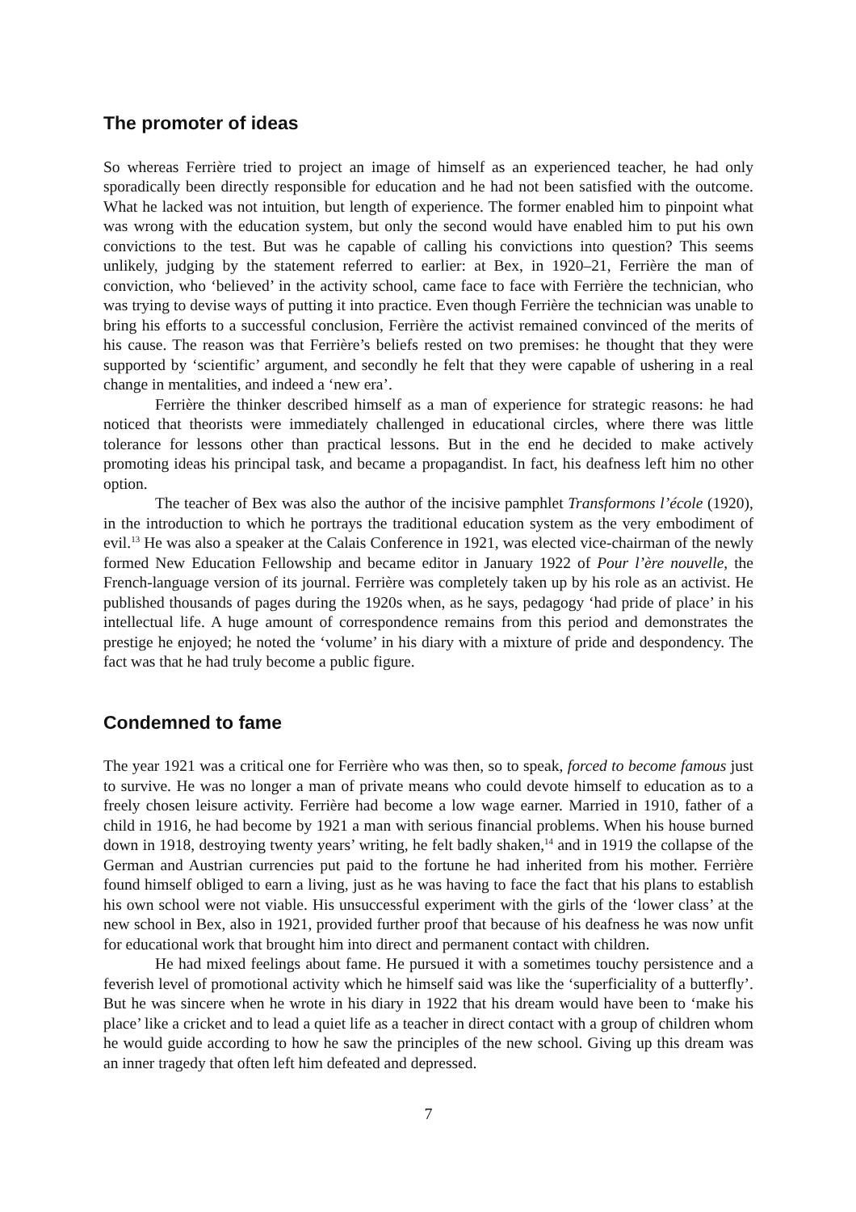The promoter of ideas
So whereas Ferrière tried to project an image of himself as an experienced teacher, he had only sporadically been directly responsible for education and he had not been satisfied with the outcome. What he lacked was not intuition, but length of experience. The former enabled him to pinpoint what was wrong with the education system, but only the second would have enabled him to put his own convictions to the test. But was he capable of calling his convictions into question? This seems unlikely, judging by the statement referred to earlier: at Bex, in 1920–21, Ferrière the man of conviction, who ‘believed’ in the activity school, came face to face with Ferrière the technician, who was trying to devise ways of putting it into practice. Even though Ferrière the technician was unable to bring his efforts to a successful conclusion, Ferrière the activist remained convinced of the merits of his cause. The reason was that Ferrière’s beliefs rested on two premises: he thought that they were supported by ‘scientific’ argument, and secondly he felt that they were capable of ushering in a real change in mentalities, and indeed a ‘new era’.
Ferrière the thinker described himself as a man of experience for strategic reasons: he had noticed that theorists were immediately challenged in educational circles, where there was little tolerance for lessons other than practical lessons. But in the end he decided to make actively promoting ideas his principal task, and became a propagandist. In fact, his deafness left him no other option.
The teacher of Bex was also the author of the incisive pamphlet Transformons l’école (1920), in the introduction to which he portrays the traditional education system as the very embodiment of evil.<sup>13</sup> He was also a speaker at the Calais Conference in 1921, was elected vice-chairman of the newly formed New Education Fellowship and became editor in January 1922 of Pour l’ère nouvelle, the French-language version of its journal. Ferrière was completely taken up by his role as an activist. He published thousands of pages during the 1920s when, as he says, pedagogy ‘had pride of place’ in his intellectual life. A huge amount of correspondence remains from this period and demonstrates the prestige he enjoyed; he noted the ‘volume’ in his diary with a mixture of pride and despondency. The fact was that he had truly become a public figure.
Condemned to fame
The year 1921 was a critical one for Ferrière who was then, so to speak, forced to become famous just to survive. He was no longer a man of private means who could devote himself to education as to a freely chosen leisure activity. Ferrière had become a low wage earner. Married in 1910, father of a child in 1916, he had become by 1921 a man with serious financial problems. When his house burned down in 1918, destroying twenty years’ writing, he felt badly shaken,<sup>14</sup> and in 1919 the collapse of the German and Austrian currencies put paid to the fortune he had inherited from his mother. Ferrière found himself obliged to earn a living, just as he was having to face the fact that his plans to establish his own school were not viable. His unsuccessful experiment with the girls of the ‘lower class’ at the new school in Bex, also in 1921, provided further proof that because of his deafness he was now unfit for educational work that brought him into direct and permanent contact with children.
He had mixed feelings about fame. He pursued it with a sometimes touchy persistence and a feverish level of promotional activity which he himself said was like the ‘superficiality of a butterfly’. But he was sincere when he wrote in his diary in 1922 that his dream would have been to ‘make his place’ like a cricket and to lead a quiet life as a teacher in direct contact with a group of children whom he would guide according to how he saw the principles of the new school. Giving up this dream was an inner tragedy that often left him defeated and depressed.
7